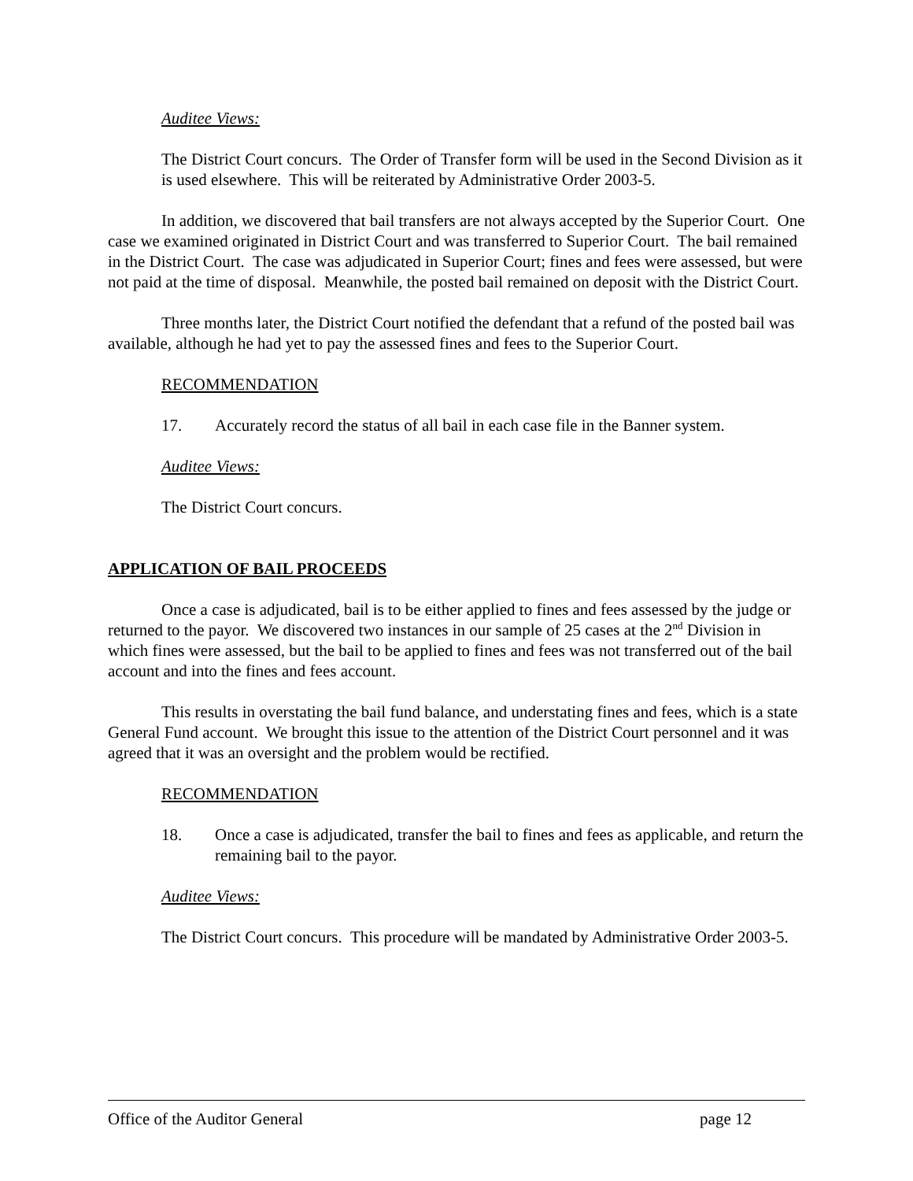Auditee Views:
The District Court concurs. The Order of Transfer form will be used in the Second Division as it is used elsewhere. This will be reiterated by Administrative Order 2003-5.
In addition, we discovered that bail transfers are not always accepted by the Superior Court. One case we examined originated in District Court and was transferred to Superior Court. The bail remained in the District Court. The case was adjudicated in Superior Court; fines and fees were assessed, but were not paid at the time of disposal. Meanwhile, the posted bail remained on deposit with the District Court.
Three months later, the District Court notified the defendant that a refund of the posted bail was available, although he had yet to pay the assessed fines and fees to the Superior Court.
RECOMMENDATION
17. Accurately record the status of all bail in each case file in the Banner system.
Auditee Views:
The District Court concurs.
APPLICATION OF BAIL PROCEEDS
Once a case is adjudicated, bail is to be either applied to fines and fees assessed by the judge or returned to the payor. We discovered two instances in our sample of 25 cases at the 2<sup>nd</sup> Division in which fines were assessed, but the bail to be applied to fines and fees was not transferred out of the bail account and into the fines and fees account.
This results in overstating the bail fund balance, and understating fines and fees, which is a state General Fund account. We brought this issue to the attention of the District Court personnel and it was agreed that it was an oversight and the problem would be rectified.
RECOMMENDATION
18. Once a case is adjudicated, transfer the bail to fines and fees as applicable, and return the remaining bail to the payor.
Auditee Views:
The District Court concurs. This procedure will be mandated by Administrative Order 2003-5.
Office of the Auditor General page 12